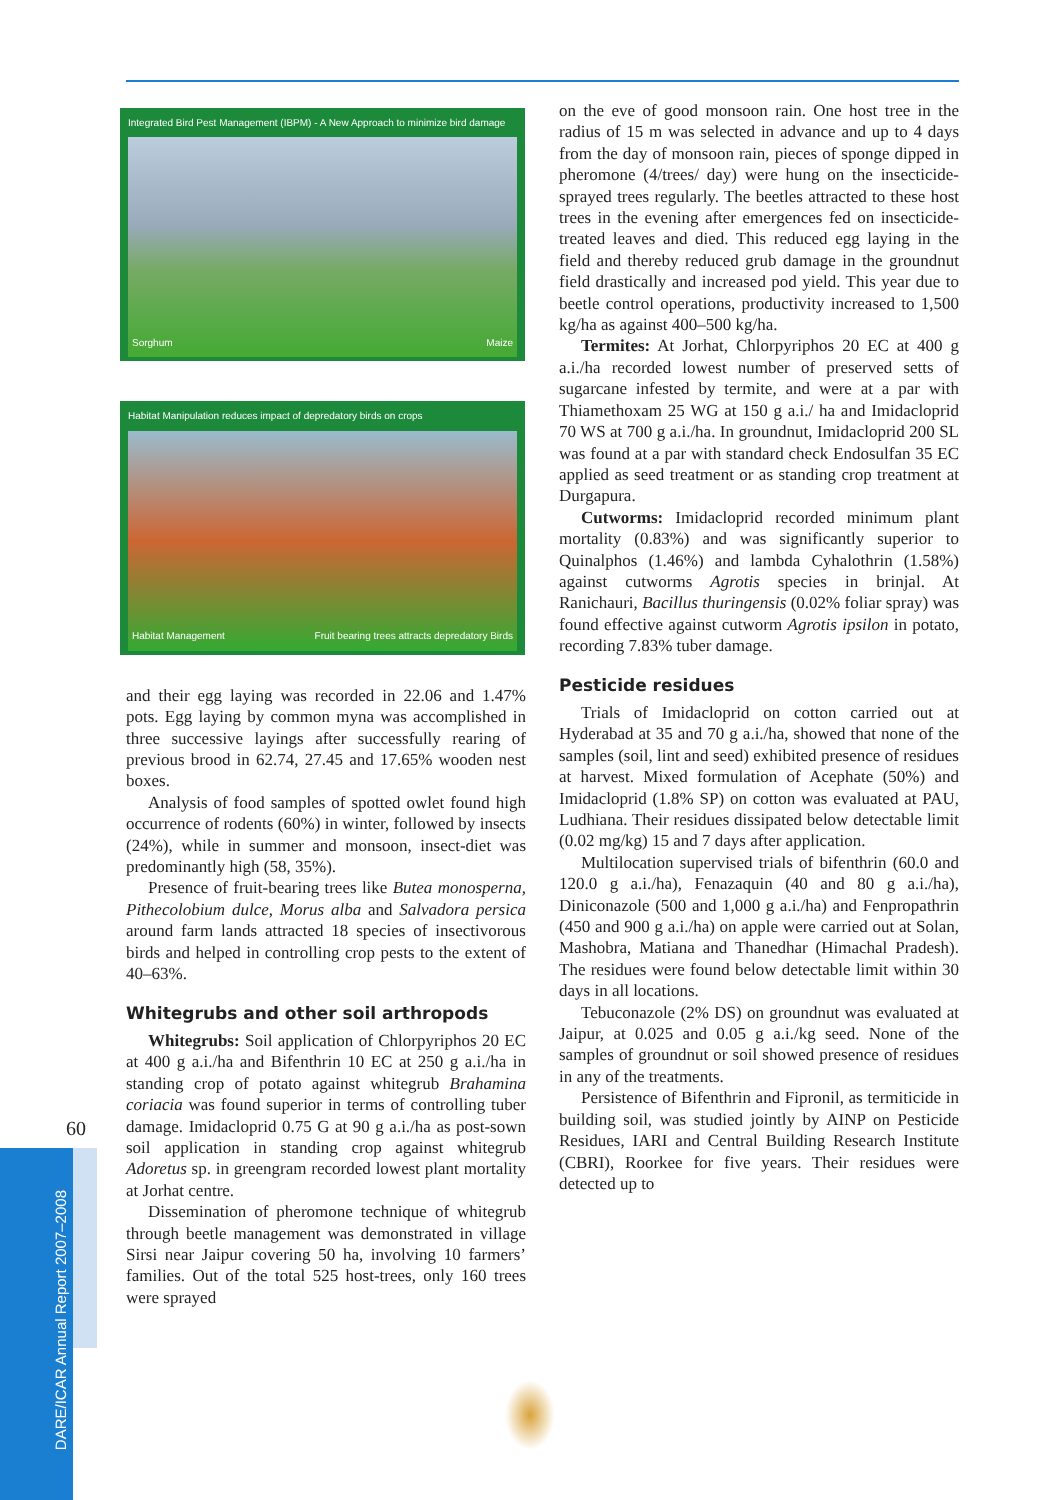60
DARE/ICAR Annual Report 2007–2008
Integrated Bird Pest Management (IBPM) - A New Approach to minimize bird damage
Sorghum Maize
Habitat Manipulation reduces impact of depredatory birds on crops
Habitat Management Fruit bearing trees attracts depredatory Birds
and their egg laying was recorded in 22.06 and 1.47% pots. Egg laying by common myna was accomplished in three successive layings after successfully rearing of previous brood in 62.74, 27.45 and 17.65% wooden nest boxes.
Analysis of food samples of spotted owlet found high occurrence of rodents (60%) in winter, followed by insects (24%), while in summer and monsoon, insect-diet was predominantly high (58, 35%).
Presence of fruit-bearing trees like Butea monosperna, Pithecolobium dulce, Morus alba and Salvadora persica around farm lands attracted 18 species of insectivorous birds and helped in controlling crop pests to the extent of 40–63%.
Whitegrubs and other soil arthropods
Whitegrubs: Soil application of Chlorpyriphos 20 EC at 400 g a.i./ha and Bifenthrin 10 EC at 250 g a.i./ha in standing crop of potato against whitegrub Brahamina coriacia was found superior in terms of controlling tuber damage. Imidacloprid 0.75 G at 90 g a.i./ha as post-sown soil application in standing crop against whitegrub Adoretus sp. in greengram recorded lowest plant mortality at Jorhat centre.
Dissemination of pheromone technique of whitegrub through beetle management was demonstrated in village Sirsi near Jaipur covering 50 ha, involving 10 farmers’ families. Out of the total 525 host-trees, only 160 trees were sprayed
on the eve of good monsoon rain. One host tree in the radius of 15 m was selected in advance and up to 4 days from the day of monsoon rain, pieces of sponge dipped in pheromone (4/trees/ day) were hung on the insecticide-sprayed trees regularly. The beetles attracted to these host trees in the evening after emergences fed on insecticide-treated leaves and died. This reduced egg laying in the field and thereby reduced grub damage in the groundnut field drastically and increased pod yield. This year due to beetle control operations, productivity increased to 1,500 kg/ha as against 400–500 kg/ha.
Termites: At Jorhat, Chlorpyriphos 20 EC at 400 g a.i./ha recorded lowest number of preserved setts of sugarcane infested by termite, and were at a par with Thiamethoxam 25 WG at 150 g a.i./ ha and Imidacloprid 70 WS at 700 g a.i./ha. In groundnut, Imidacloprid 200 SL was found at a par with standard check Endosulfan 35 EC applied as seed treatment or as standing crop treatment at Durgapura.
Cutworms: Imidacloprid recorded minimum plant mortality (0.83%) and was significantly superior to Quinalphos (1.46%) and lambda Cyhalothrin (1.58%) against cutworms Agrotis species in brinjal. At Ranichauri, Bacillus thuringensis (0.02% foliar spray) was found effective against cutworm Agrotis ipsilon in potato, recording 7.83% tuber damage.
Pesticide residues
Trials of Imidacloprid on cotton carried out at Hyderabad at 35 and 70 g a.i./ha, showed that none of the samples (soil, lint and seed) exhibited presence of residues at harvest. Mixed formulation of Acephate (50%) and Imidacloprid (1.8% SP) on cotton was evaluated at PAU, Ludhiana. Their residues dissipated below detectable limit (0.02 mg/kg) 15 and 7 days after application.
Multilocation supervised trials of bifenthrin (60.0 and 120.0 g a.i./ha), Fenazaquin (40 and 80 g a.i./ha), Diniconazole (500 and 1,000 g a.i./ha) and Fenpropathrin (450 and 900 g a.i./ha) on apple were carried out at Solan, Mashobra, Matiana and Thanedhar (Himachal Pradesh). The residues were found below detectable limit within 30 days in all locations.
Tebuconazole (2% DS) on groundnut was evaluated at Jaipur, at 0.025 and 0.05 g a.i./kg seed. None of the samples of groundnut or soil showed presence of residues in any of the treatments.
Persistence of Bifenthrin and Fipronil, as termiticide in building soil, was studied jointly by AINP on Pesticide Residues, IARI and Central Building Research Institute (CBRI), Roorkee for five years. Their residues were detected up to